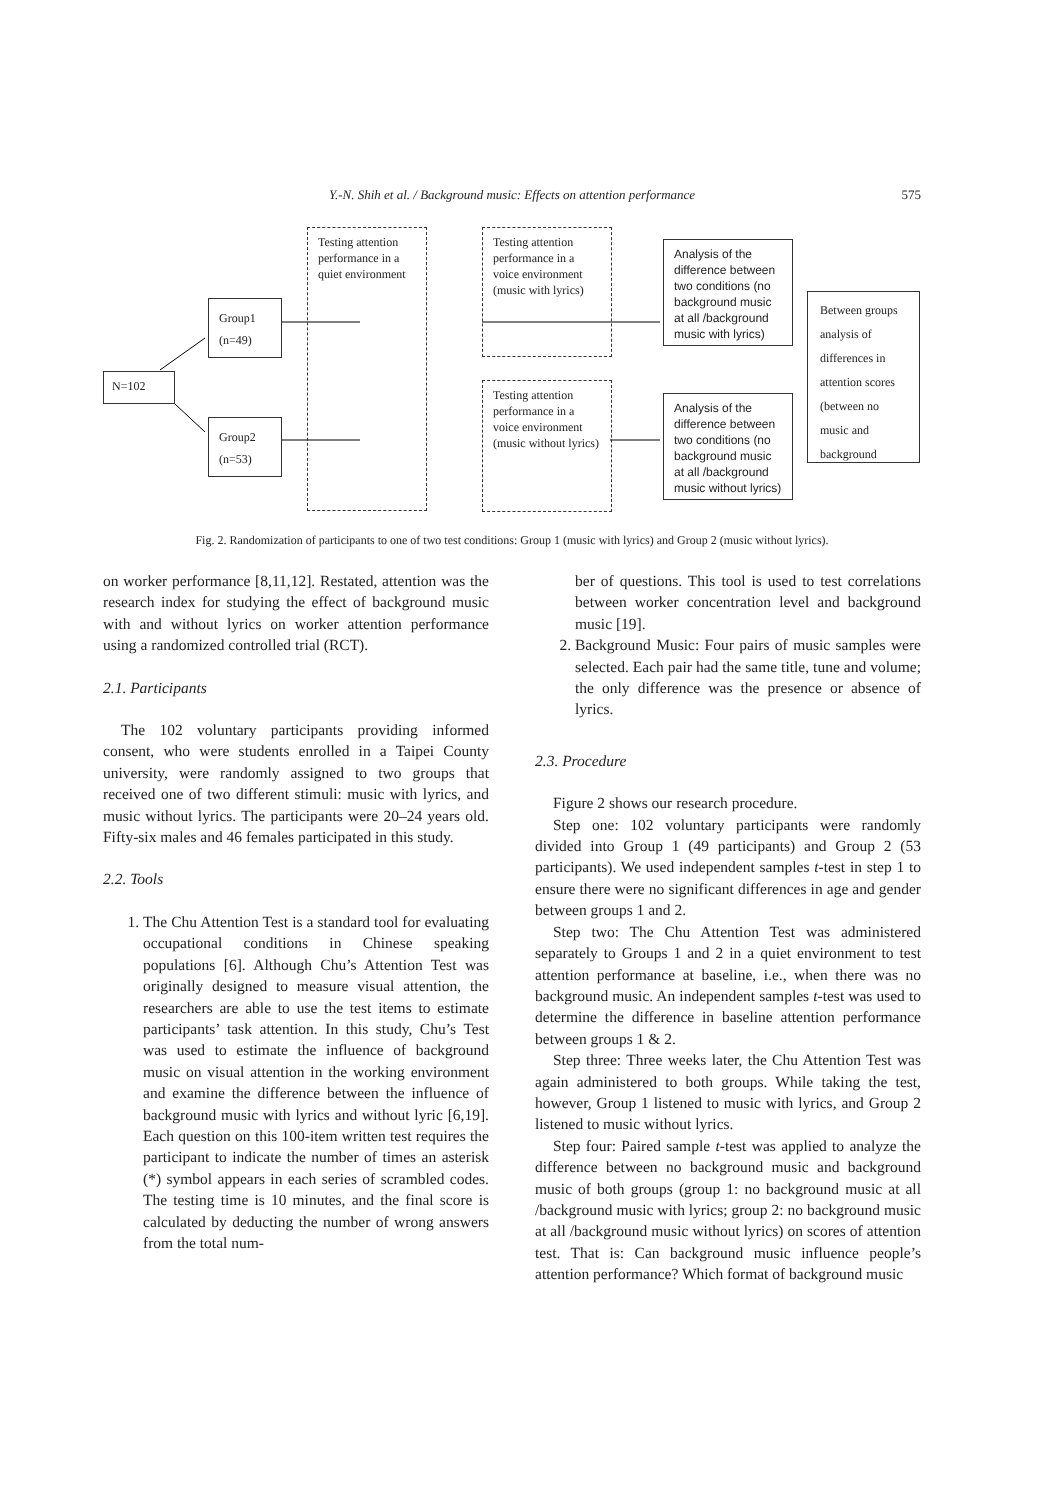Y.-N. Shih et al. / Background music: Effects on attention performance 575
Testing attention performance in a quiet environment
Testing attention performance in a voice environment (music with lyrics)
Testing attention performance in a voice environment (music without lyrics)
N=102
Group1
(n=49)
Group2
(n=53)
Analysis of the difference between two conditions (no background music at all /background music with lyrics)
Analysis of the difference between two conditions (no background music at all /background music without lyrics)
Between groups analysis of differences in attention scores (between no music and background
Fig. 2. Randomization of participants to one of two test conditions: Group 1 (music with lyrics) and Group 2 (music without lyrics).
on worker performance [8,11,12]. Restated, attention was the research index for studying the effect of background music with and without lyrics on worker attention performance using a randomized controlled trial (RCT).
2.1. Participants
The 102 voluntary participants providing informed consent, who were students enrolled in a Taipei County university, were randomly assigned to two groups that received one of two different stimuli: music with lyrics, and music without lyrics. The participants were 20–24 years old. Fifty-six males and 46 females participated in this study.
2.2. Tools
1. The Chu Attention Test is a standard tool for evaluating occupational conditions in Chinese speaking populations [6]. Although Chu’s Attention Test was originally designed to measure visual attention, the researchers are able to use the test items to estimate participants’ task attention. In this study, Chu’s Test was used to estimate the influence of background music on visual attention in the working environment and examine the difference between the influence of background music with lyrics and without lyric [6,19]. Each question on this 100-item written test requires the participant to indicate the number of times an asterisk (*) symbol appears in each series of scrambled codes. The testing time is 10 minutes, and the final score is calculated by deducting the number of wrong answers from the total num-
ber of questions. This tool is used to test correlations between worker concentration level and background music [19].
2. Background Music: Four pairs of music samples were selected. Each pair had the same title, tune and volume; the only difference was the presence or absence of lyrics.
2.3. Procedure
Figure 2 shows our research procedure.
Step one: 102 voluntary participants were randomly divided into Group 1 (49 participants) and Group 2 (53 participants). We used independent samples t-test in step 1 to ensure there were no significant differences in age and gender between groups 1 and 2.
Step two: The Chu Attention Test was administered separately to Groups 1 and 2 in a quiet environment to test attention performance at baseline, i.e., when there was no background music. An independent samples t-test was used to determine the difference in baseline attention performance between groups 1 & 2.
Step three: Three weeks later, the Chu Attention Test was again administered to both groups. While taking the test, however, Group 1 listened to music with lyrics, and Group 2 listened to music without lyrics.
Step four: Paired sample t-test was applied to analyze the difference between no background music and background music of both groups (group 1: no background music at all /background music with lyrics; group 2: no background music at all /background music without lyrics) on scores of attention test. That is: Can background music influence people’s attention performance? Which format of background music